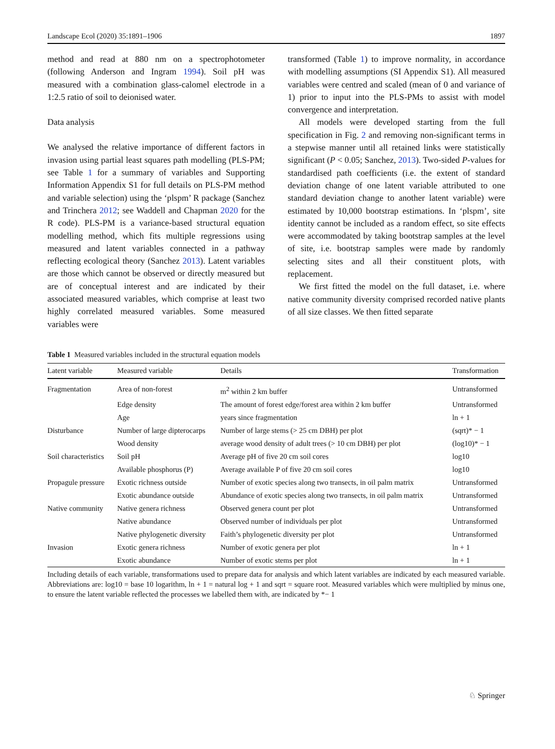Landscape Ecol (2020) 35:1891–1906 1897
method and read at 880 nm on a spectrophotometer (following Anderson and Ingram 1994). Soil pH was measured with a combination glass-calomel electrode in a 1:2.5 ratio of soil to deionised water.
Data analysis
We analysed the relative importance of different factors in invasion using partial least squares path modelling (PLS-PM; see Table 1 for a summary of variables and Supporting Information Appendix S1 for full details on PLS-PM method and variable selection) using the ‘plspm’ R package (Sanchez and Trinchera 2012; see Waddell and Chapman 2020 for the R code). PLS-PM is a variance-based structural equation modelling method, which fits multiple regressions using measured and latent variables connected in a pathway reflecting ecological theory (Sanchez 2013). Latent variables are those which cannot be observed or directly measured but are of conceptual interest and are indicated by their associated measured variables, which comprise at least two highly correlated measured variables. Some measured variables were
transformed (Table 1) to improve normality, in accordance with modelling assumptions (SI Appendix S1). All measured variables were centred and scaled (mean of 0 and variance of 1) prior to input into the PLS-PMs to assist with model convergence and interpretation.
All models were developed starting from the full specification in Fig. 2 and removing non-significant terms in a stepwise manner until all retained links were statistically significant (P < 0.05; Sanchez, 2013). Two-sided P-values for standardised path coefficients (i.e. the extent of standard deviation change of one latent variable attributed to one standard deviation change to another latent variable) were estimated by 10,000 bootstrap estimations. In ‘plspm’, site identity cannot be included as a random effect, so site effects were accommodated by taking bootstrap samples at the level of site, i.e. bootstrap samples were made by randomly selecting sites and all their constituent plots, with replacement.
We first fitted the model on the full dataset, i.e. where native community diversity comprised recorded native plants of all size classes. We then fitted separate
Table 1 Measured variables included in the structural equation models
| Latent variable | Measured variable | Details | Transformation |
| --- | --- | --- | --- |
| Fragmentation | Area of non-forest | m<sup>2</sup> within 2 km buffer | Untransformed |
| | Edge density | The amount of forest edge/forest area within 2 km buffer | Untransformed |
| | Age | years since fragmentation | ln + 1 |
| Disturbance | Number of large dipterocarps | Number of large stems (> 25 cm DBH) per plot | (sqrt)* − 1 |
| | Wood density | average wood density of adult trees (> 10 cm DBH) per plot | (log10)* − 1 |
| Soil characteristics | Soil pH | Average pH of five 20 cm soil cores | log10 |
| | Available phosphorus (P) | Average available P of five 20 cm soil cores | log10 |
| Propagule pressure | Exotic richness outside | Number of exotic species along two transects, in oil palm matrix | Untransformed |
| | Exotic abundance outside | Abundance of exotic species along two transects, in oil palm matrix | Untransformed |
| Native community | Native genera richness | Observed genera count per plot | Untransformed |
| | Native abundance | Observed number of individuals per plot | Untransformed |
| | Native phylogenetic diversity | Faith’s phylogenetic diversity per plot | Untransformed |
| Invasion | Exotic genera richness | Number of exotic genera per plot | ln + 1 |
| | Exotic abundance | Number of exotic stems per plot | ln + 1 |
Including details of each variable, transformations used to prepare data for analysis and which latent variables are indicated by each measured variable. Abbreviations are: log10 = base 10 logarithm, ln + 1 = natural log + 1 and sqrt = square root. Measured variables which were multiplied by minus one, to ensure the latent variable reflected the processes we labelled them with, are indicated by *− 1
♘ Springer